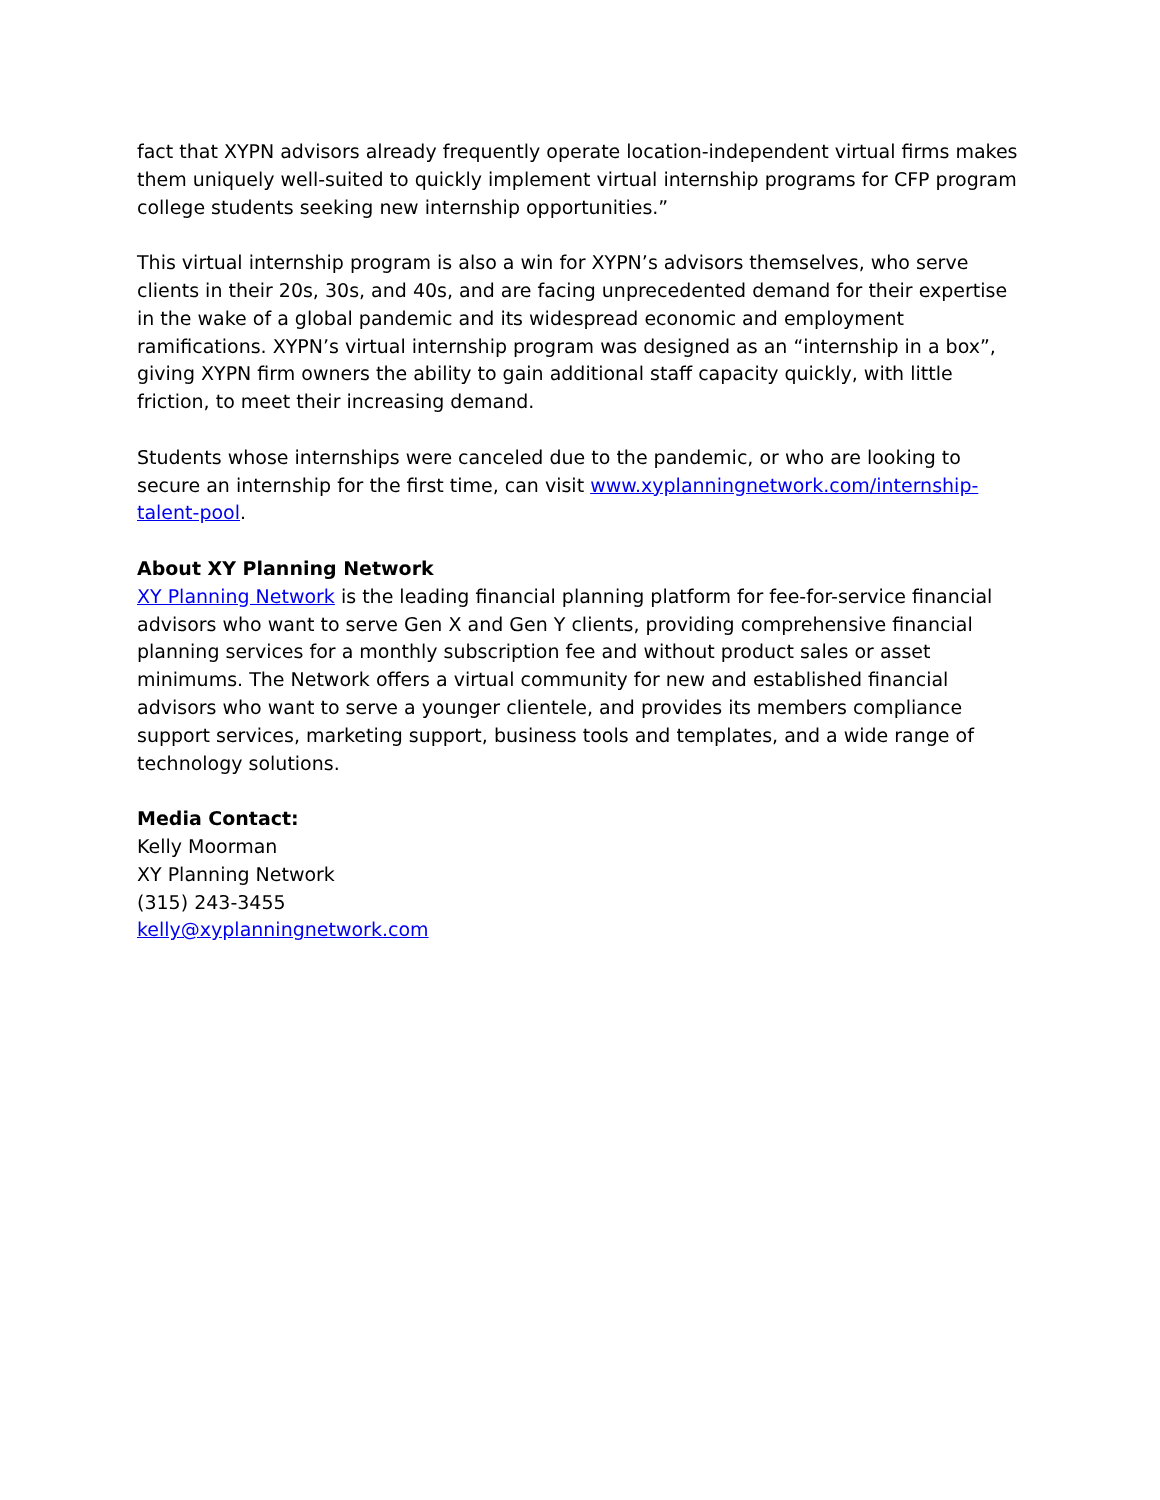fact that XYPN advisors already frequently operate location-independent virtual firms makes them uniquely well-suited to quickly implement virtual internship programs for CFP program college students seeking new internship opportunities.”
This virtual internship program is also a win for XYPN’s advisors themselves, who serve clients in their 20s, 30s, and 40s, and are facing unprecedented demand for their expertise in the wake of a global pandemic and its widespread economic and employment ramifications. XYPN’s virtual internship program was designed as an “internship in a box”, giving XYPN firm owners the ability to gain additional staff capacity quickly, with little friction, to meet their increasing demand.
Students whose internships were canceled due to the pandemic, or who are looking to secure an internship for the first time, can visit www.xyplanningnetwork.com/internship-talent-pool.
About XY Planning Network
XY Planning Network is the leading financial planning platform for fee-for-service financial advisors who want to serve Gen X and Gen Y clients, providing comprehensive financial planning services for a monthly subscription fee and without product sales or asset minimums. The Network offers a virtual community for new and established financial advisors who want to serve a younger clientele, and provides its members compliance support services, marketing support, business tools and templates, and a wide range of technology solutions.
Media Contact:
Kelly Moorman
XY Planning Network
(315) 243-3455
kelly@xyplanningnetwork.com